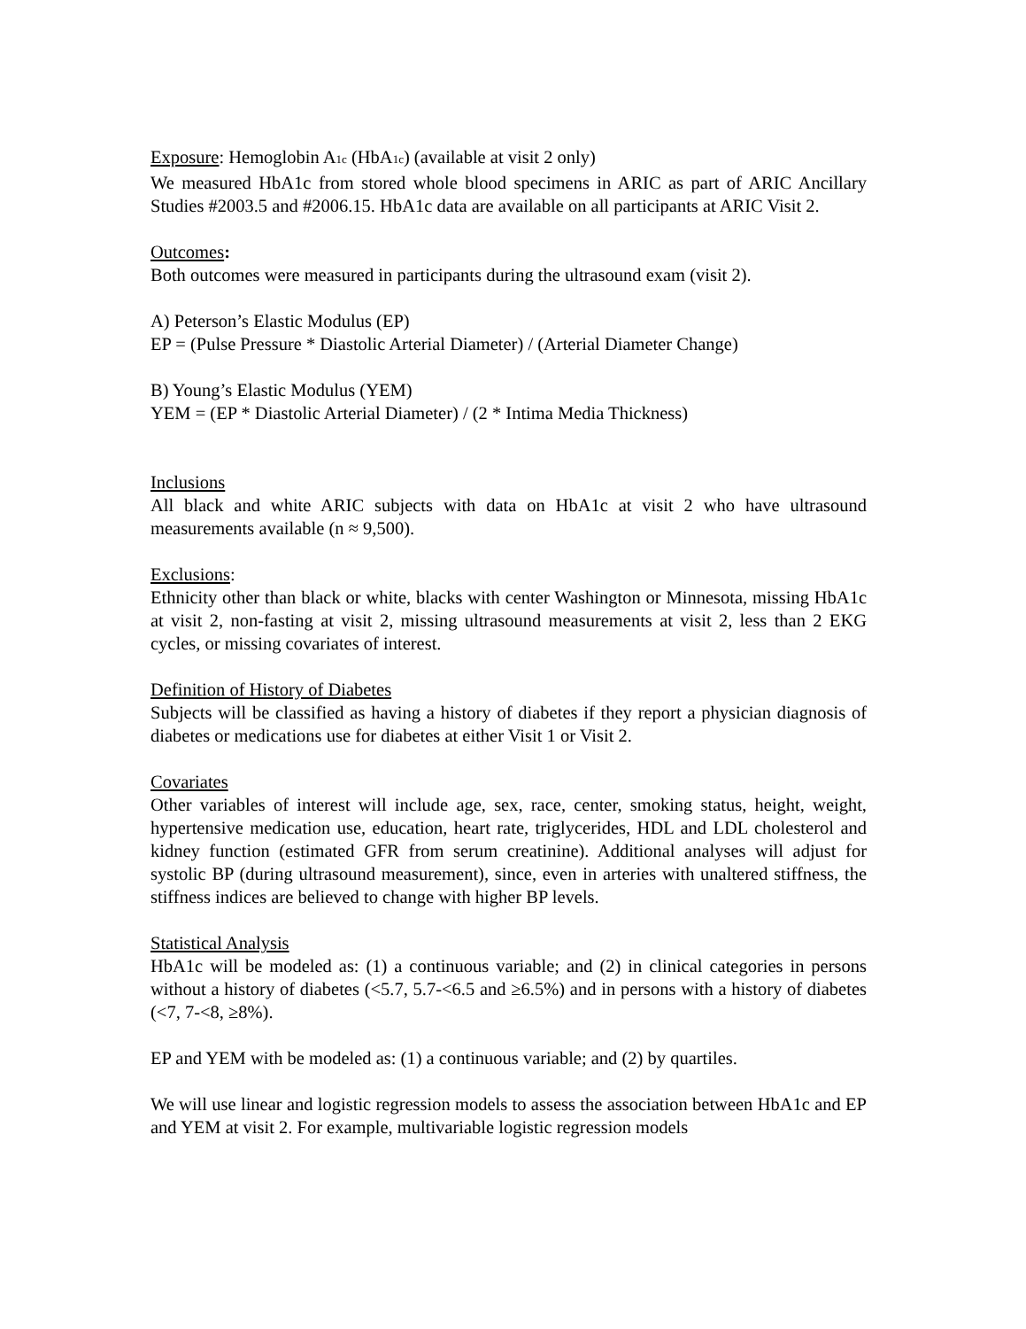Exposure: Hemoglobin A1c (HbA1c) (available at visit 2 only)
We measured HbA1c from stored whole blood specimens in ARIC as part of ARIC Ancillary Studies #2003.5 and #2006.15. HbA1c data are available on all participants at ARIC Visit 2.
Outcomes:
Both outcomes were measured in participants during the ultrasound exam (visit 2).
A) Peterson’s Elastic Modulus (EP)
EP = (Pulse Pressure * Diastolic Arterial Diameter) / (Arterial Diameter Change)
B) Young’s Elastic Modulus (YEM)
YEM = (EP * Diastolic Arterial Diameter) / (2 * Intima Media Thickness)
Inclusions
All black and white ARIC subjects with data on HbA1c at visit 2 who have ultrasound measurements available (n ≈ 9,500).
Exclusions:
Ethnicity other than black or white, blacks with center Washington or Minnesota, missing HbA1c at visit 2, non-fasting at visit 2, missing ultrasound measurements at visit 2, less than 2 EKG cycles, or missing covariates of interest.
Definition of History of Diabetes
Subjects will be classified as having a history of diabetes if they report a physician diagnosis of diabetes or medications use for diabetes at either Visit 1 or Visit 2.
Covariates
Other variables of interest will include age, sex, race, center, smoking status, height, weight, hypertensive medication use, education, heart rate, triglycerides, HDL and LDL cholesterol and kidney function (estimated GFR from serum creatinine). Additional analyses will adjust for systolic BP (during ultrasound measurement), since, even in arteries with unaltered stiffness, the stiffness indices are believed to change with higher BP levels.
Statistical Analysis
HbA1c will be modeled as: (1) a continuous variable; and (2) in clinical categories in persons without a history of diabetes (<5.7, 5.7-<6.5 and ≥6.5%) and in persons with a history of diabetes (<7, 7-<8, ≥8%).
EP and YEM with be modeled as: (1) a continuous variable; and (2) by quartiles.
We will use linear and logistic regression models to assess the association between HbA1c and EP and YEM at visit 2. For example, multivariable logistic regression models